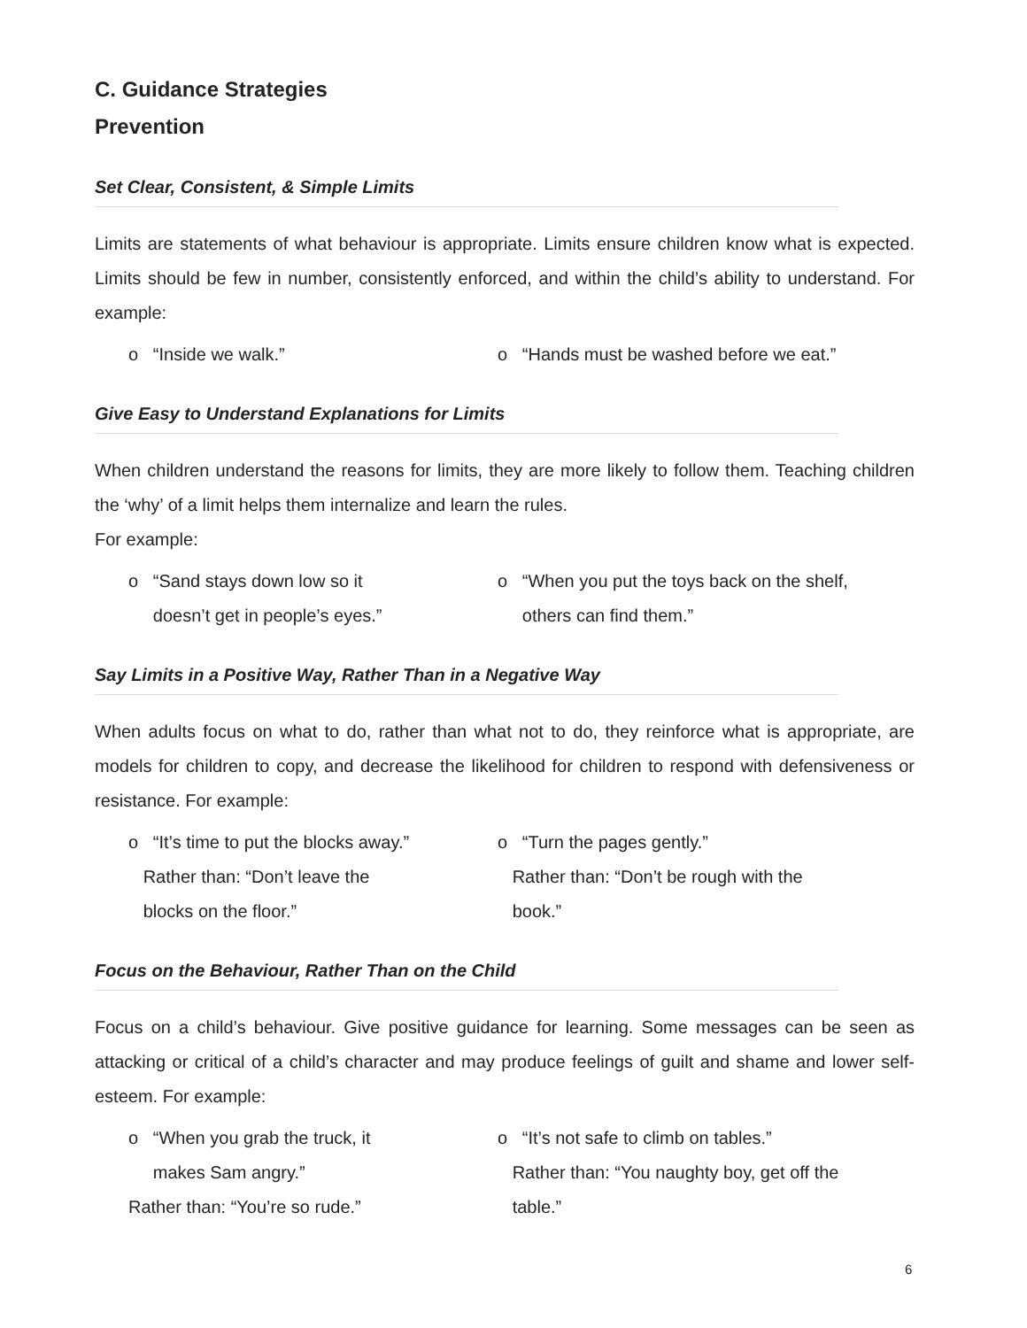C. Guidance Strategies
Prevention
Set Clear, Consistent, & Simple Limits
Limits are statements of what behaviour is appropriate. Limits ensure children know what is expected. Limits should be few in number, consistently enforced, and within the child’s ability to understand. For example:
o “Inside we walk.” o “Hands must be washed before we eat.”
Give Easy to Understand Explanations for Limits
When children understand the reasons for limits, they are more likely to follow them. Teaching children the ‘why’ of a limit helps them internalize and learn the rules.
For example:
o “Sand stays down low so it
doesn’t get in people’s eyes.”
o “When you put the toys back on the shelf,
others can find them.”
Say Limits in a Positive Way, Rather Than in a Negative Way
When adults focus on what to do, rather than what not to do, they reinforce what is appropriate, are models for children to copy, and decrease the likelihood for children to respond with defensiveness or resistance. For example:
o “It’s time to put the blocks away.”
Rather than: “Don’t leave the
blocks on the floor.”
o “Turn the pages gently.”
Rather than: “Don’t be rough with the
book.”
Focus on the Behaviour, Rather Than on the Child
Focus on a child’s behaviour. Give positive guidance for learning. Some messages can be seen as attacking or critical of a child’s character and may produce feelings of guilt and shame and lower self-esteem. For example:
o “When you grab the truck, it
makes Sam angry.”
Rather than: “You’re so rude.”
o “It’s not safe to climb on tables.”
Rather than: “You naughty boy, get off the
table.”
6